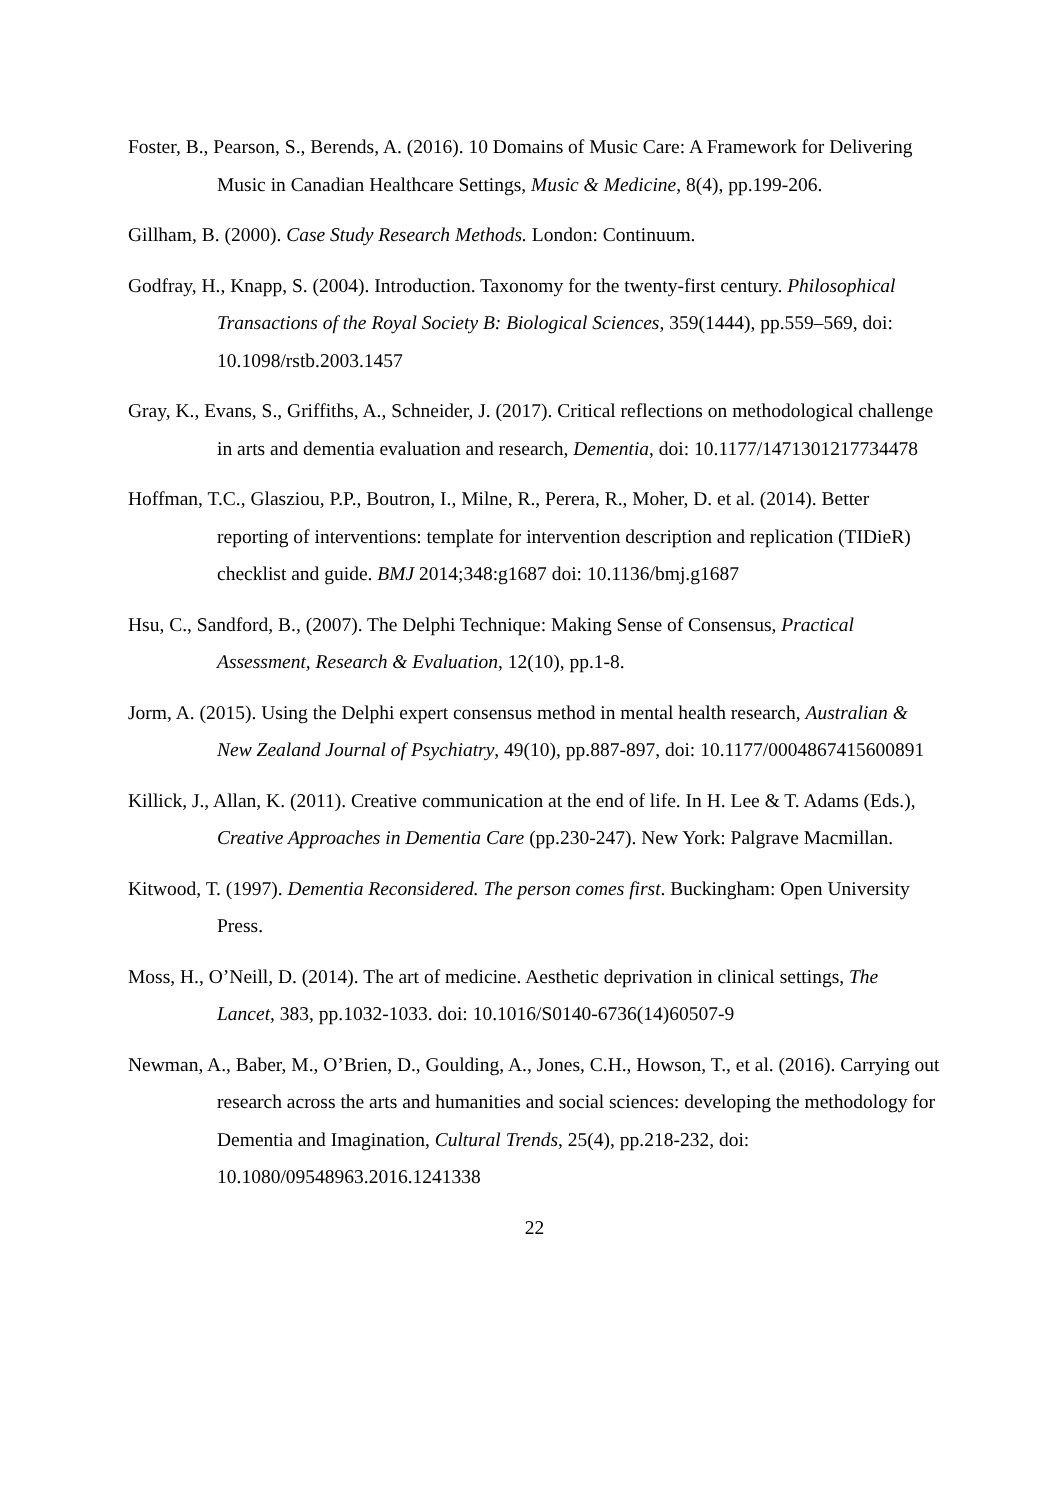Foster, B., Pearson, S., Berends, A. (2016). 10 Domains of Music Care: A Framework for Delivering Music in Canadian Healthcare Settings, Music & Medicine, 8(4), pp.199-206.
Gillham, B. (2000). Case Study Research Methods. London: Continuum.
Godfray, H., Knapp, S. (2004). Introduction. Taxonomy for the twenty-first century. Philosophical Transactions of the Royal Society B: Biological Sciences, 359(1444), pp.559–569, doi: 10.1098/rstb.2003.1457
Gray, K., Evans, S., Griffiths, A., Schneider, J. (2017). Critical reflections on methodological challenge in arts and dementia evaluation and research, Dementia, doi: 10.1177/1471301217734478
Hoffman, T.C., Glasziou, P.P., Boutron, I., Milne, R., Perera, R., Moher, D. et al. (2014). Better reporting of interventions: template for intervention description and replication (TIDieR) checklist and guide. BMJ 2014;348:g1687 doi: 10.1136/bmj.g1687
Hsu, C., Sandford, B., (2007). The Delphi Technique: Making Sense of Consensus, Practical Assessment, Research & Evaluation, 12(10), pp.1-8.
Jorm, A. (2015). Using the Delphi expert consensus method in mental health research, Australian & New Zealand Journal of Psychiatry, 49(10), pp.887-897, doi: 10.1177/0004867415600891
Killick, J., Allan, K. (2011). Creative communication at the end of life. In H. Lee & T. Adams (Eds.), Creative Approaches in Dementia Care (pp.230-247). New York: Palgrave Macmillan.
Kitwood, T. (1997). Dementia Reconsidered. The person comes first. Buckingham: Open University Press.
Moss, H., O’Neill, D. (2014). The art of medicine. Aesthetic deprivation in clinical settings, The Lancet, 383, pp.1032-1033. doi: 10.1016/S0140-6736(14)60507-9
Newman, A., Baber, M., O’Brien, D., Goulding, A., Jones, C.H., Howson, T., et al. (2016). Carrying out research across the arts and humanities and social sciences: developing the methodology for Dementia and Imagination, Cultural Trends, 25(4), pp.218-232, doi: 10.1080/09548963.2016.1241338
22